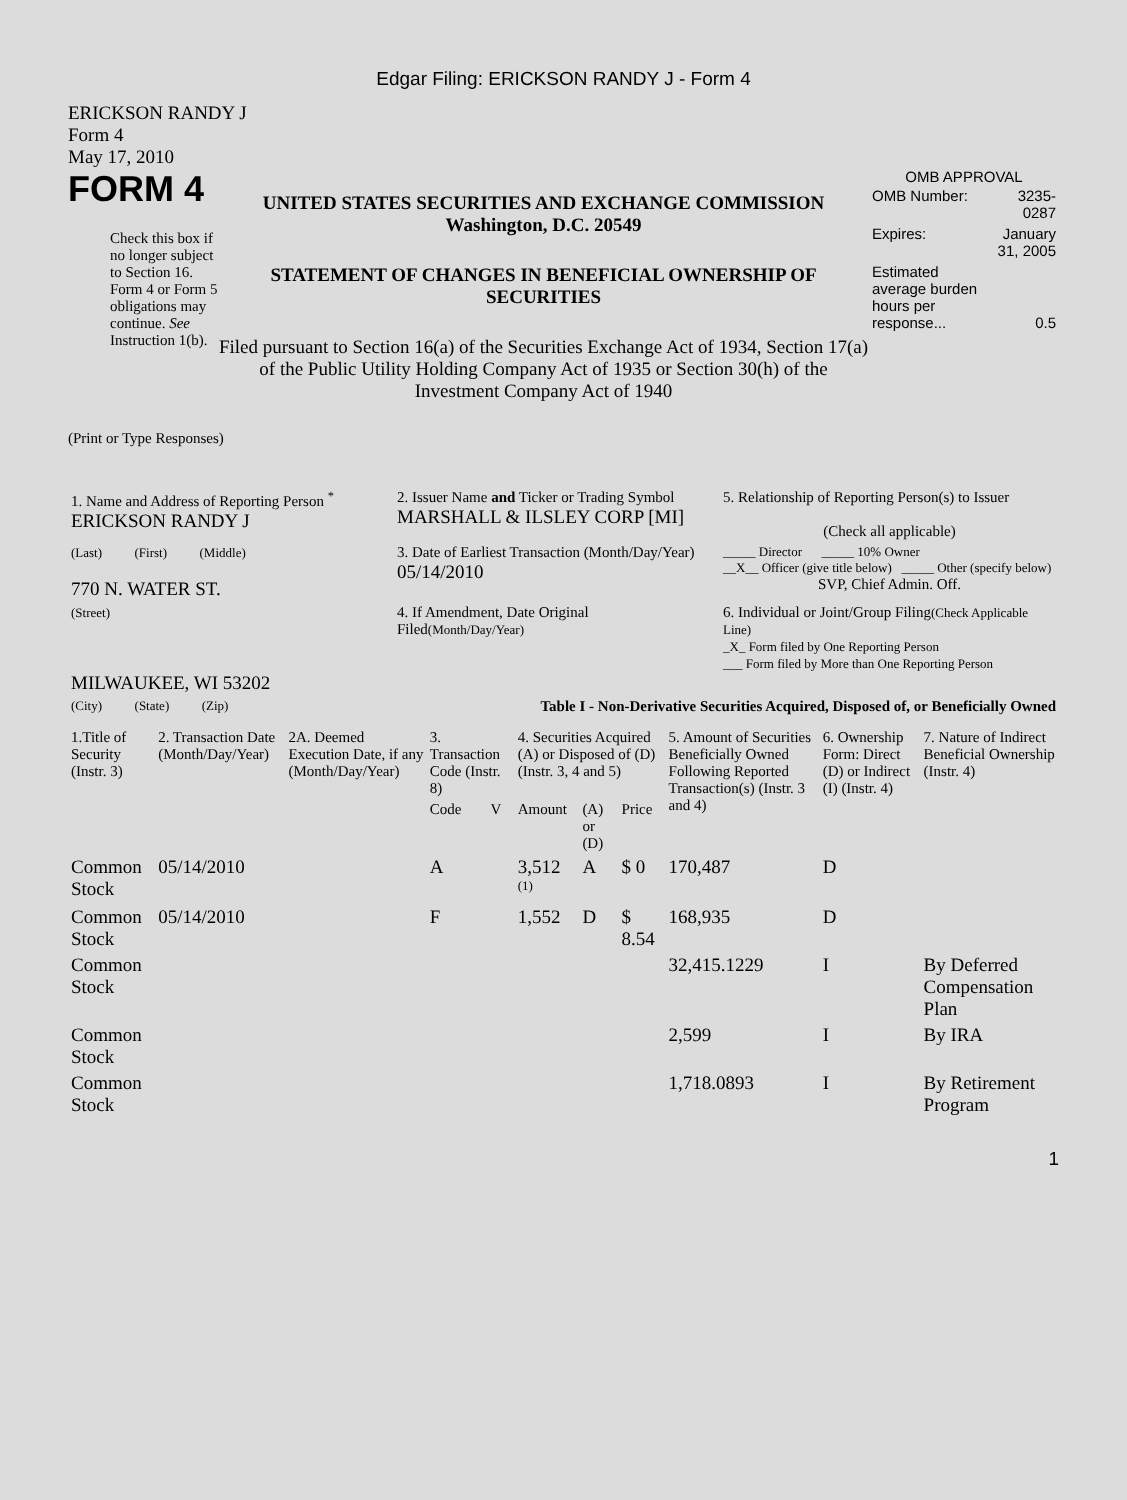Edgar Filing: ERICKSON RANDY J - Form 4
ERICKSON RANDY J
Form 4
May 17, 2010
FORM 4
Check this box if no longer subject to Section 16. Form 4 or Form 5 obligations may continue. See Instruction 1(b).
UNITED STATES SECURITIES AND EXCHANGE COMMISSION
Washington, D.C. 20549
STATEMENT OF CHANGES IN BENEFICIAL OWNERSHIP OF SECURITIES
Filed pursuant to Section 16(a) of the Securities Exchange Act of 1934, Section 17(a) of the Public Utility Holding Company Act of 1935 or Section 30(h) of the Investment Company Act of 1940
OMB APPROVAL
| OMB Number: | 3235-0287 |
| Expires: | January 31, 2005 |
| Estimated average burden hours per response... | 0.5 |
(Print or Type Responses)
| 1. Name and Address of Reporting Person <sup>*</sup> ERICKSON RANDY J | 2. Issuer Name and Ticker or Trading Symbol MARSHALL & ILSLEY CORP [MI] | 5. Relationship of Reporting Person(s) to Issuer (Check all applicable) |
| (Last) (First) (Middle) 770 N. WATER ST. | 3. Date of Earliest Transaction (Month/Day/Year) 05/14/2010 | _____ Director _____ 10% Owner __X__ Officer (give title below) _____ Other (specify below) SVP, Chief Admin. Off. |
| (Street) MILWAUKEE, WI 53202 | 4. If Amendment, Date Original Filed (Month/Day/Year) | 6. Individual or Joint/Group Filing (Check Applicable Line) _X_ Form filed by One Reporting Person ___ Form filed by More than One Reporting Person |
| (City) (State) (Zip) | Table I - Non-Derivative Securities Acquired, Disposed of, or Beneficially Owned | |
| 1.Title of Security (Instr. 3) | 2. Transaction Date (Month/Day/Year) | 2A. Deemed Execution Date, if any (Month/Day/Year) | 3. Transaction Code (Instr. 8) | | 4. Securities Acquired (A) or Disposed of (D) (Instr. 3, 4 and 5) | | | 5. Amount of Securities Beneficially Owned Following Reported Transaction(s) (Instr. 3 and 4) | 6. Ownership Form: Direct (D) or Indirect (I) (Instr. 4) | 7. Nature of Indirect Beneficial Ownership (Instr. 4) |
| --- | --- | --- | --- | --- | --- | --- | --- | --- | --- | --- |
| | | | Code | V | Amount | (A) or (D) | Price | | | |
| Common Stock | 05/14/2010 | | A | | 3,512 <sup>(1)</sup> | A | $ 0 | 170,487 | D | |
| Common Stock | 05/14/2010 | | F | | 1,552 | D | $ 8.54 | 168,935 | D | |
| Common Stock | | | | | | | | 32,415.1229 | I | By Deferred Compensation Plan |
| Common Stock | | | | | | | | 2,599 | I | By IRA |
| Common Stock | | | | | | | | 1,718.0893 | I | By Retirement Program |
1